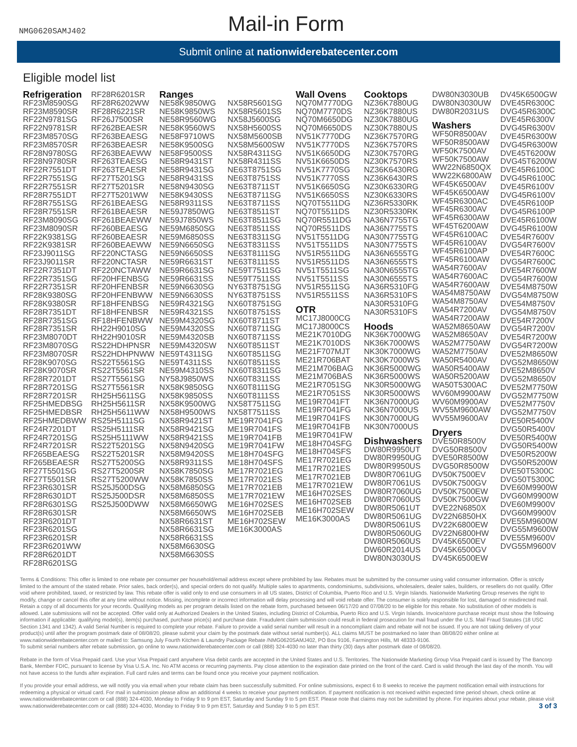NMG0620SAMJ402
Mail-in Form
Submit online at nationwiderebatecenter.com
Eligible model list
Refrigeration
RF23M8590SG
RF23M8590SR
RF22N9781SG
RF22N9781SR
RF23M8570SG
RF23M8570SR
RF28N9780SG
RF28N9780SR
RF22R7551DT
RF22R7551SG
RF22R7551SR
RF28R7551DT
RF28R7551SG
RF28R7551SR
RF23M8090SG
RF23M8090SR
RF22K9381SG
RF22K9381SR
RF23J9011SG
RF23J9011SR
RF22R7351DT
RF22R7351SG
RF22R7351SR
RF28K9380SG
RF28K9380SR
RF28R7351DT
RF28R7351SG
RF28R7351SR
RF23M8070DT
RF23M8070SG
RF23M8070SR
RF28K9070SG
RF28K9070SR
RF28R7201DT
RF28R7201SG
RF28R7201SR
RF25HMEDBSG
RF25HMEDBSR
RF25HMEDBWW
RF24R7201DT
RF24R7201SG
RF24R7201SR
RF265BEAESG
RF265BEAESR
RF27T5501SG
RF27T5501SR
RF23R6301SR
RF28R6301DT
RF28R6301SG
RF28R6301SR
RF23R6201DT
RF23R6201SG
RF23R6201SR
RF23R6201WW
RF28R6201DT
RF28R6201SG
RF28R6201SR
RF28R6202WW
RF28R6221SR
RF26J7500SR
RF262BEAESR
RF263BEAESG
RF263BEAESR
RF263BEAEWW
RF263TEAESG
RF263TEAESR
RF27T5201SG
RF27T5201SR
RF27T5201WW
RF261BEAESG
RF261BEAESR
RF261BEAEWW
RF260BEAESG
RF260BEAESR
RF260BEAEWW
RF220NCTASG
RF220NCTASR
RF220NCTAWW
RF20HFENBSG
RF20HFENBSR
RF20HFENBWW
RF18HFENBSG
RF18HFENBSR
RF18HFENBWW
RH22H9010SG
RH22H9010SR
RS22HDHPNSR
RS22HDHPNWW
RS22T5561SG
RS22T5561SR
RS27T5561SG
RS27T5561SR
RH25H5611SG
RH25H5611SR
RH25H5611WW
RS25H5111SG
RS25H5111SR
RS25H5111WW
RS22T5201SG
RS22T5201SR
RS27T5200SG
RS27T5200SR
RS27T5200WW
RS25J500DSG
RS25J500DSR
RS25J500DWW
Ranges
NE58K9850WG
NE58K9850WS
NE58R9560WG
NE58K9560WS
NE58F9710WS
NE58K9500SG
NE58F9500SS
NE58R9431ST
NE58R9431SG
NE58R9431SS
NE58N9430SG
NE58K9430SS
NE58R9311SS
NE59J7850WG
NE59J7850WS
NE59M6850SG
NE59M6850SS
NE59N6650SG
NE59N6650SS
NE59R6631ST
NE59R6631SG
NE59R6631SS
NE59N6630SG
NE59N6630SS
NE59R4321SG
NE59R4321SS
NE59M4320SG
NE59M4320SS
NE59M4320SB
NE59M4320SW
NE59T4311SG
NE59T4311SS
NE59M4310SS
NY58J9850WS
NX58K9850SG
NX58K9850SS
NX58K9500WG
NX58H9500WS
NX58R9421ST
NX58R9421SG
NX58R9421SS
NX58N9420SG
NX58M9420SS
NX58R9311SS
NX58K7850SG
NX58K7850SS
NX58M6850SG
NX58M6850SS
NX58M6650WG
NX58M6650WS
NX58R6631ST
NX58R6631SG
NX58R6631SS
NX58M6630SG
NX58M6630SS
NX58R5601SG
NX58R5601SS
NX58J5600SG
NX58H5600SS
NX58M5600SB
NX58M5600SW
NX58R4311SG
NX58R4311SS
NE63T8751SG
NE63T8751SS
NE63T8711ST
NE63T8711SG
NE63T8711SS
NE63T8511ST
NE63T8511SG
NE63T8511SS
NE63T8311SG
NE63T8311SS
NE63T8111SG
NE63T8111SS
NE59T7511SG
NE59T7511SS
NY63T8751SG
NY63T8751SS
NX60T8751SG
NX60T8751SS
NX60T8711ST
NX60T8711SG
NX60T8711SS
NX60T8511ST
NX60T8511SG
NX60T8511SS
NX60T8311SG
NX60T8311SS
NX60T8111SG
NX60T8111SS
NX58T7511SG
NX58T7511SS
ME19R7041FG
ME19R7041FS
ME19R7041FB
ME19R7041FW
ME18H704SFG
ME18H704SFS
ME17R7021EG
ME17R7021ES
ME17R7021EB
ME17R7021EW
ME16H702SES
ME16H702SEB
ME16H702SEW
ME16K3000AS
Wall Ovens
NQ70M7770DG
NQ70M7770DS
NQ70M6650DG
NQ70M6650DS
NV51K7770DG
NV51K7770DS
NV51K6650DG
NV51K6650DS
NV51K7770SG
NV51K7770SS
NV51K6650SG
NV51K6650SS
NQ70T5511DG
NQ70T5511DS
NQ70R5511DG
NQ70R5511DS
NV51T5511DG
NV51T5511DS
NV51R5511DG
NV51R5511DS
NV51T5511SG
NV51T5511SS
NV51R5511SG
NV51R5511SS
OTR
MC17J8000CG
MC17J8000CS
ME21K7010DG
ME21K7010DS
ME21F707MJT
ME21R706BAT
ME21M706BAG
ME21M706BAS
ME21R7051SG
ME21R7051SS
ME19R7041FT
ME19R7041FG
ME19R7041FS
ME19R7041FB
ME19R7041FW
ME18H704SFG
ME18H704SFS
ME17R7021EG
ME17R7021ES
ME17R7021EB
ME17R7021EW
ME16H702SES
ME16H702SEB
ME16H702SEW
ME16K3000AS
Cooktops
NZ36K7880UG
NZ36K7880US
NZ30K7880UG
NZ30K7880US
NZ36K7570RG
NZ36K7570RS
NZ30K7570RG
NZ30K7570RS
NZ36K6430RG
NZ36K6430RS
NZ30K6330RG
NZ30K6330RS
NZ36R5330RK
NZ30R5330RK
NA36N7755TG
NA36N7755TS
NA30N7755TG
NA30N7755TS
NA36N6555TG
NA36N6555TS
NA30N6555TG
NA30N6555TS
NA36R5310FG
NA36R5310FS
NA30R5310FG
NA30R5310FS
Hoods
NK36K7000WG
NK36K7000WS
NK30K7000WG
NK30K7000WS
NK36R5000WG
NK36R5000WS
NK30R5000WG
NK30R5000WS
NK36N7000UG
NK36N7000US
NK30N7000UG
NK30N7000US
Dishwashers
DW80R9950UT
DW80R9950UG
DW80R9950US
DW80R7061UG
DW80R7061US
DW80R7060UG
DW80R7060US
DW80R5061UT
DW80R5061UG
DW80R5061US
DW80R5060UG
DW80R5060US
DW60R2014US
DW80N3030US
DW80N3030UB
DW80N3030UW
DW80R2031US
Washers
WF50R8500AV
WF50R8500AW
WF50K7500AV
WF50K7500AW
WW22N6850QX
WW22K6800AW
WF45K6500AV
WF45K6500AW
WF45R6300AC
WF45R6300AV
WF45R6300AW
WF45T6200AW
WF45R6100AC
WF45R6100AV
WF45R6100AP
WF45R6100AW
WA54R7600AV
WA54R7600AC
WA54R7600AW
WA54M8750AW
WA54M8750AV
WA54R7200AV
WA54R7200AW
WA52M8650AW
WA52M8650AV
WA52M7750AW
WA52M7750AV
WA50R5400AV
WA50R5400AW
WA50R5200AW
WA50T5300AC
WV60M9900AW
WV60M9900AV
WV55M9600AW
WV55M9600AV
Dryers
DVE50R8500V
DVG50R8500V
DVE50R8500W
DVG50R8500W
DV50K7500EV
DV50K7500GV
DV50K7500EW
DV50K7500GW
DVE22N6850X
DV22N6850HX
DV22K6800EW
DV22N6800HW
DV45K6500EV
DV45K6500GV
DV45K6500EW
DV45K6500GW
DVE45R6300C
DVG45R6300C
DVE45R6300V
DVG45R6300V
DVE45R6300W
DVG45R6300W
DVE45T6200W
DVG45T6200W
DVE45R6100C
DVG45R6100C
DVE45R6100V
DVG45R6100V
DVE45R6100P
DVG45R6100P
DVE45R6100W
DVG45R6100W
DVE54R7600V
DVG54R7600V
DVE54R7600C
DVG54R7600C
DVE54R7600W
DVG54R7600W
DVE54M8750W
DVG54M8750W
DVE54M8750V
DVG54M8750V
DVE54R7200V
DVG54R7200V
DVE54R7200W
DVG54R7200W
DVE52M8650W
DVG52M8650W
DVE52M8650V
DVG52M8650V
DVE52M7750W
DVG52M7750W
DVE52M7750V
DVG52M7750V
DVE50R5400V
DVG50R5400V
DVE50R5400W
DVG50R5400W
DVE50R5200W
DVG50R5200W
DVE50T5300C
DVG50T5300C
DVE60M9900W
DVG60M9900W
DVE60M9900V
DVG60M9900V
DVE55M9600W
DVG55M9600W
DVE55M9600V
DVG55M9600V
Terms & Conditions: This offer is limited to one rebate per consumer per household/email address except where prohibited by law. Rebates must be submitted by the consumer using valid consumer information. Offer is strictly limited to the amount of the stated rebate. Prior sales, back order(s), and special orders do not qualify. Multiple sales to apartments, condominiums, subdivisions, wholesalers, dealer sales, builders, or resellers do not qualify. Offer void where prohibited, taxed, or restricted by law. This rebate offer is valid only to end use consumers in all US states, District of Columbia, Puerto Rico and U.S. Virgin Islands. Nationwide Marketing Group reserves the right to modify, change or cancel this offer at any time without notice. Missing, incomplete or incorrect information will delay processing and will void rebate offer. The consumer is solely responsible for lost, damaged or misdirected mail. Retain a copy of all documents for your records. Qualifying models as per program details listed on the rebate form, purchased between 06/17/20 and 07/08/20 to be eligible for this rebate. No substitution of other models is allowed. Late submissions will not be accepted. Offer valid only at Authorized Dealers in the United States, including District of Columbia, Puerto Rico and U.S. Virgin Islands. Invoice/store purchase receipt must show the following information if applicable: qualifying model(s), item(s) purchased, purchase price(s) and purchase date. Fraudulent claim submission could result in federal prosecution for mail fraud under the U.S. Mail Fraud Statutes (18 USC Section 1341 and 1342). A valid Serial Number is required to complete your rebate. Failure to provide a valid serial number will result in a noncompliant claim and rebate will not be issued. If you are not taking delivery of your product(s) until after the program postmark date of 08/08/20, please submit your claim by the postmark date without serial number(s). ALL claims MUST be postmarked no later than 08/08/20 either online at www.nationwiderebatecenter.com or mailed to: Samsung July Fourth Kitchen & Laundry Package Rebate /NMG0620SAMJ402, PO Box 9106, Farmington Hills, MI 48333-9106.
To submit serial numbers after rebate submission, go online to www.nationwiderebatecenter.com or call (888) 324-4030 no later than thirty (30) days after postmark date of 08/08/20.
Rebate in the form of Visa Prepaid card. Use your Visa Prepaid card anywhere Visa debit cards are accepted in the United States and U.S. Territories. The Nationwide Marketing Group Visa Prepaid card is issued by The Bancorp Bank, Member FDIC, pursuant to license by Visa U.S.A. Inc. No ATM access or recurring payments. Pay close attention to the expiration date printed on the front of the card. Card is valid through the last day of the month. You will not have access to the funds after expiration. Full card rules and terms can be found once you receive your payment notification.
If you provide your email address, we will notify you via email when your rebate claim has been successfully submitted. For online submissions, expect 6 to 8 weeks to receive the payment notification email with instructions for redeeming a physical or virtual card. For mail in submission please allow an additional 4 weeks to receive your payment notification. If payment notification is not received within expected time period shown, check online at www.nationwiderebatecenter.com or call (888) 324-4030, Monday to Friday 9 to 9 pm EST, Saturday and Sunday 9 to 5 pm EST. Please note that claims may not be submitted by phone. For inquiries about your rebate, please visit www.nationwiderebatecenter.com or call (888) 324-4030, Monday to Friday 9 to 9 pm EST, Saturday and Sunday 9 to 5 pm EST. 3 of 3